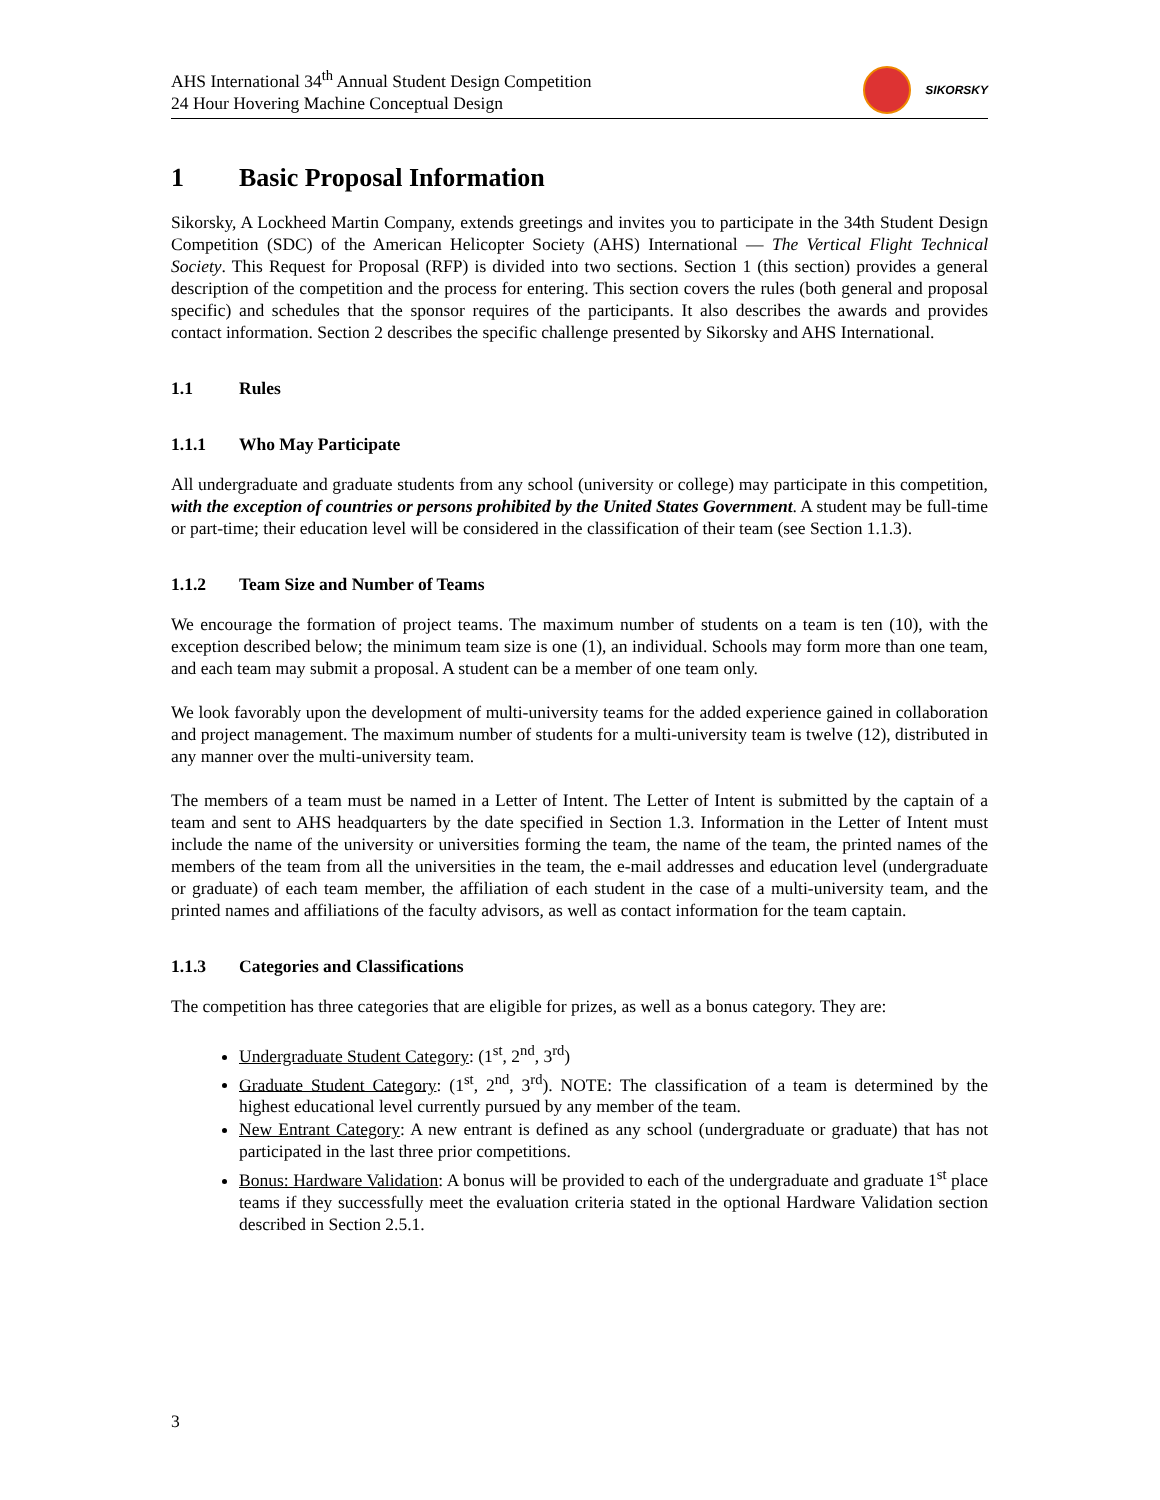AHS International 34<sup>th</sup> Annual Student Design Competition
24 Hour Hovering Machine Conceptual Design
SIKORSKY
1 Basic Proposal Information
Sikorsky, A Lockheed Martin Company, extends greetings and invites you to participate in the 34th Student Design Competition (SDC) of the American Helicopter Society (AHS) International — The Vertical Flight Technical Society. This Request for Proposal (RFP) is divided into two sections. Section 1 (this section) provides a general description of the competition and the process for entering. This section covers the rules (both general and proposal specific) and schedules that the sponsor requires of the participants. It also describes the awards and provides contact information. Section 2 describes the specific challenge presented by Sikorsky and AHS International.
1.1 Rules
1.1.1 Who May Participate
All undergraduate and graduate students from any school (university or college) may participate in this competition, with the exception of countries or persons prohibited by the United States Government. A student may be full-time or part-time; their education level will be considered in the classification of their team (see Section 1.1.3).
1.1.2 Team Size and Number of Teams
We encourage the formation of project teams. The maximum number of students on a team is ten (10), with the exception described below; the minimum team size is one (1), an individual. Schools may form more than one team, and each team may submit a proposal. A student can be a member of one team only.
We look favorably upon the development of multi-university teams for the added experience gained in collaboration and project management. The maximum number of students for a multi-university team is twelve (12), distributed in any manner over the multi-university team.
The members of a team must be named in a Letter of Intent. The Letter of Intent is submitted by the captain of a team and sent to AHS headquarters by the date specified in Section 1.3. Information in the Letter of Intent must include the name of the university or universities forming the team, the name of the team, the printed names of the members of the team from all the universities in the team, the e-mail addresses and education level (undergraduate or graduate) of each team member, the affiliation of each student in the case of a multi-university team, and the printed names and affiliations of the faculty advisors, as well as contact information for the team captain.
1.1.3 Categories and Classifications
The competition has three categories that are eligible for prizes, as well as a bonus category. They are:
Undergraduate Student Category: (1<sup>st</sup>, 2<sup>nd</sup>, 3<sup>rd</sup>)
Graduate Student Category: (1<sup>st</sup>, 2<sup>nd</sup>, 3<sup>rd</sup>). NOTE: The classification of a team is determined by the highest educational level currently pursued by any member of the team.
New Entrant Category: A new entrant is defined as any school (undergraduate or graduate) that has not participated in the last three prior competitions.
Bonus: Hardware Validation: A bonus will be provided to each of the undergraduate and graduate 1<sup>st</sup> place teams if they successfully meet the evaluation criteria stated in the optional Hardware Validation section described in Section 2.5.1.
3